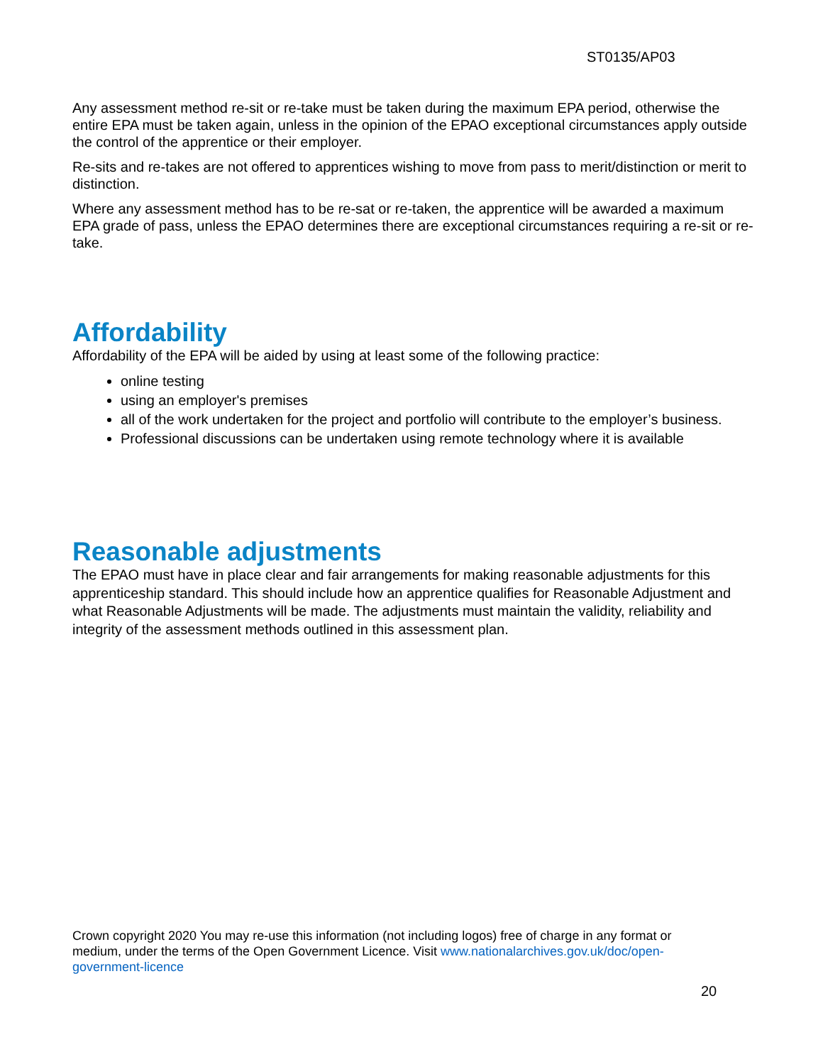ST0135/AP03
Any assessment method re-sit or re-take must be taken during the maximum EPA period, otherwise the entire EPA must be taken again, unless in the opinion of the EPAO exceptional circumstances apply outside the control of the apprentice or their employer.
Re-sits and re-takes are not offered to apprentices wishing to move from pass to merit/distinction or merit to distinction.
Where any assessment method has to be re-sat or re-taken, the apprentice will be awarded a maximum EPA grade of pass, unless the EPAO determines there are exceptional circumstances requiring a re-sit or re-take.
Affordability
Affordability of the EPA will be aided by using at least some of the following practice:
online testing
using an employer's premises
all of the work undertaken for the project and portfolio will contribute to the employer’s business.
Professional discussions can be undertaken using remote technology where it is available
Reasonable adjustments
The EPAO must have in place clear and fair arrangements for making reasonable adjustments for this apprenticeship standard. This should include how an apprentice qualifies for Reasonable Adjustment and what Reasonable Adjustments will be made. The adjustments must maintain the validity, reliability and integrity of the assessment methods outlined in this assessment plan.
Crown copyright 2020 You may re-use this information (not including logos) free of charge in any format or medium, under the terms of the Open Government Licence. Visit www.nationalarchives.gov.uk/doc/open-government-licence
20